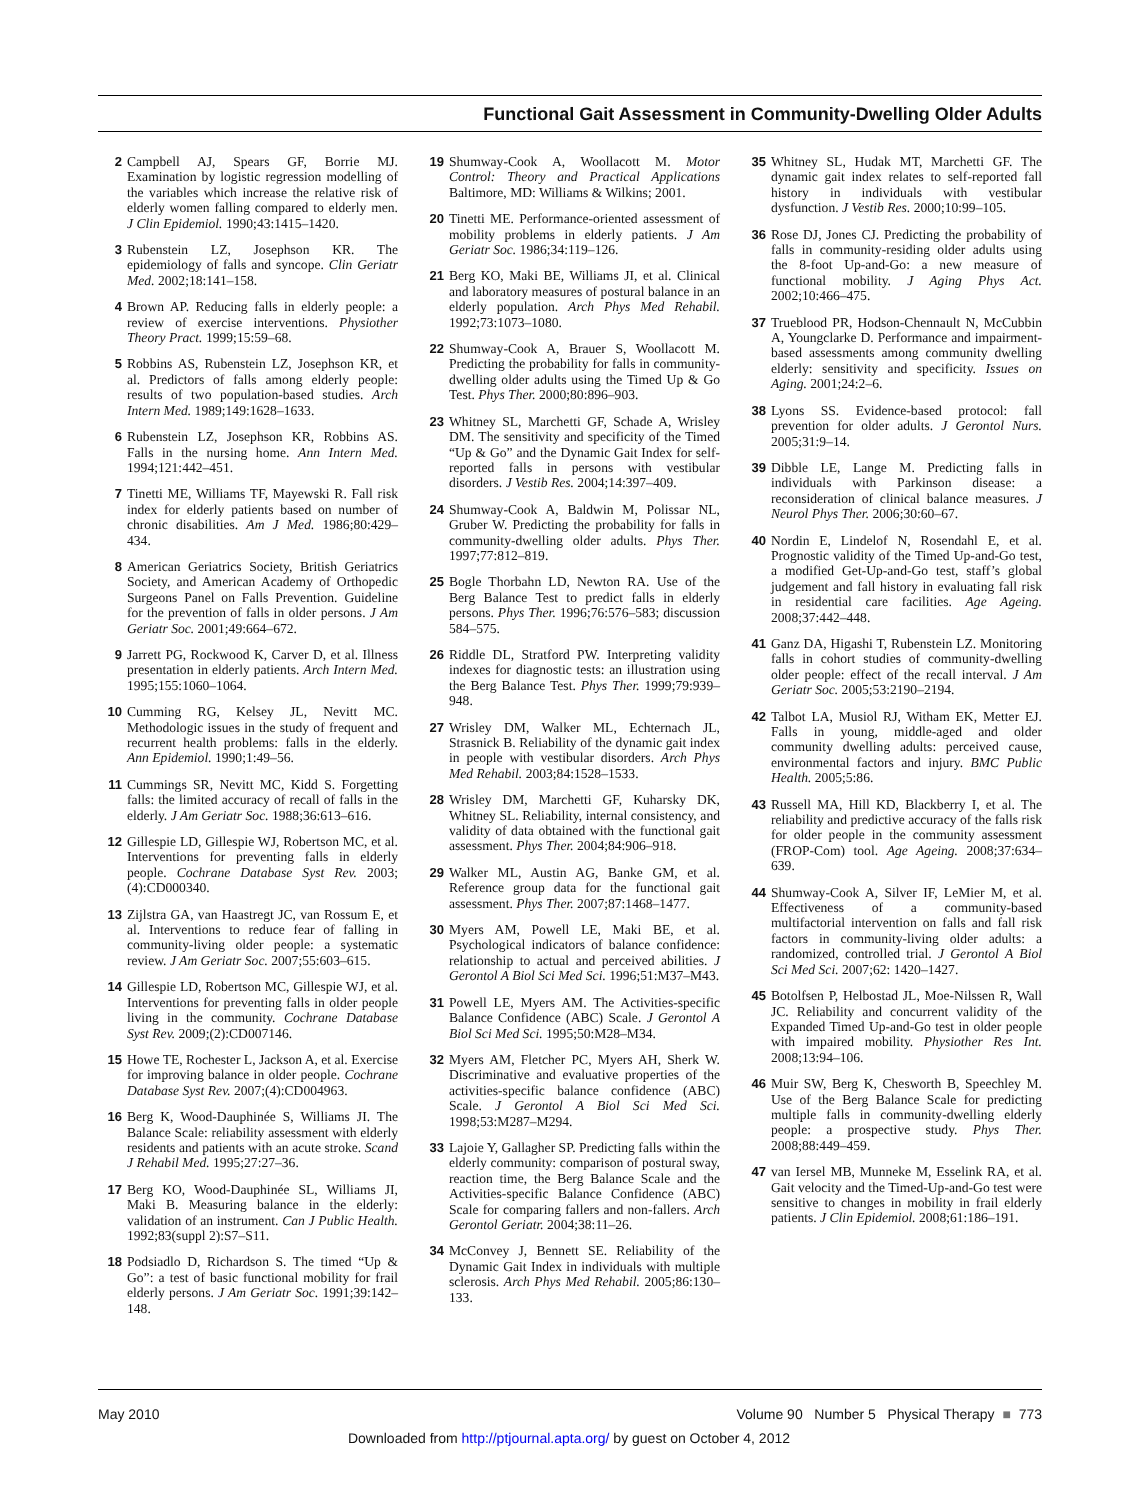Functional Gait Assessment in Community-Dwelling Older Adults
2 Campbell AJ, Spears GF, Borrie MJ. Examination by logistic regression modelling of the variables which increase the relative risk of elderly women falling compared to elderly men. J Clin Epidemiol. 1990;43:1415–1420.
3 Rubenstein LZ, Josephson KR. The epidemiology of falls and syncope. Clin Geriatr Med. 2002;18:141–158.
4 Brown AP. Reducing falls in elderly people: a review of exercise interventions. Physiother Theory Pract. 1999;15:59–68.
5 Robbins AS, Rubenstein LZ, Josephson KR, et al. Predictors of falls among elderly people: results of two population-based studies. Arch Intern Med. 1989;149:1628–1633.
6 Rubenstein LZ, Josephson KR, Robbins AS. Falls in the nursing home. Ann Intern Med. 1994;121:442–451.
7 Tinetti ME, Williams TF, Mayewski R. Fall risk index for elderly patients based on number of chronic disabilities. Am J Med. 1986;80:429–434.
8 American Geriatrics Society, British Geriatrics Society, and American Academy of Orthopedic Surgeons Panel on Falls Prevention. Guideline for the prevention of falls in older persons. J Am Geriatr Soc. 2001;49:664–672.
9 Jarrett PG, Rockwood K, Carver D, et al. Illness presentation in elderly patients. Arch Intern Med. 1995;155:1060–1064.
10 Cumming RG, Kelsey JL, Nevitt MC. Methodologic issues in the study of frequent and recurrent health problems: falls in the elderly. Ann Epidemiol. 1990;1:49–56.
11 Cummings SR, Nevitt MC, Kidd S. Forgetting falls: the limited accuracy of recall of falls in the elderly. J Am Geriatr Soc. 1988;36:613–616.
12 Gillespie LD, Gillespie WJ, Robertson MC, et al. Interventions for preventing falls in elderly people. Cochrane Database Syst Rev. 2003;(4):CD000340.
13 Zijlstra GA, van Haastregt JC, van Rossum E, et al. Interventions to reduce fear of falling in community-living older people: a systematic review. J Am Geriatr Soc. 2007;55:603–615.
14 Gillespie LD, Robertson MC, Gillespie WJ, et al. Interventions for preventing falls in older people living in the community. Cochrane Database Syst Rev. 2009;(2):CD007146.
15 Howe TE, Rochester L, Jackson A, et al. Exercise for improving balance in older people. Cochrane Database Syst Rev. 2007;(4):CD004963.
16 Berg K, Wood-Dauphinée S, Williams JI. The Balance Scale: reliability assessment with elderly residents and patients with an acute stroke. Scand J Rehabil Med. 1995;27:27–36.
17 Berg KO, Wood-Dauphinée SL, Williams JI, Maki B. Measuring balance in the elderly: validation of an instrument. Can J Public Health. 1992;83(suppl 2):S7–S11.
18 Podsiadlo D, Richardson S. The timed “Up & Go”: a test of basic functional mobility for frail elderly persons. J Am Geriatr Soc. 1991;39:142–148.
19 Shumway-Cook A, Woollacott M. Motor Control: Theory and Practical Applications Baltimore, MD: Williams & Wilkins; 2001.
20 Tinetti ME. Performance-oriented assessment of mobility problems in elderly patients. J Am Geriatr Soc. 1986;34:119–126.
21 Berg KO, Maki BE, Williams JI, et al. Clinical and laboratory measures of postural balance in an elderly population. Arch Phys Med Rehabil. 1992;73:1073–1080.
22 Shumway-Cook A, Brauer S, Woollacott M. Predicting the probability for falls in community-dwelling older adults using the Timed Up & Go Test. Phys Ther. 2000;80:896–903.
23 Whitney SL, Marchetti GF, Schade A, Wrisley DM. The sensitivity and specificity of the Timed “Up & Go” and the Dynamic Gait Index for self-reported falls in persons with vestibular disorders. J Vestib Res. 2004;14:397–409.
24 Shumway-Cook A, Baldwin M, Polissar NL, Gruber W. Predicting the probability for falls in community-dwelling older adults. Phys Ther. 1997;77:812–819.
25 Bogle Thorbahn LD, Newton RA. Use of the Berg Balance Test to predict falls in elderly persons. Phys Ther. 1996;76:576–583; discussion 584–575.
26 Riddle DL, Stratford PW. Interpreting validity indexes for diagnostic tests: an illustration using the Berg Balance Test. Phys Ther. 1999;79:939–948.
27 Wrisley DM, Walker ML, Echternach JL, Strasnick B. Reliability of the dynamic gait index in people with vestibular disorders. Arch Phys Med Rehabil. 2003;84:1528–1533.
28 Wrisley DM, Marchetti GF, Kuharsky DK, Whitney SL. Reliability, internal consistency, and validity of data obtained with the functional gait assessment. Phys Ther. 2004;84:906–918.
29 Walker ML, Austin AG, Banke GM, et al. Reference group data for the functional gait assessment. Phys Ther. 2007;87:1468–1477.
30 Myers AM, Powell LE, Maki BE, et al. Psychological indicators of balance confidence: relationship to actual and perceived abilities. J Gerontol A Biol Sci Med Sci. 1996;51:M37–M43.
31 Powell LE, Myers AM. The Activities-specific Balance Confidence (ABC) Scale. J Gerontol A Biol Sci Med Sci. 1995;50:M28–M34.
32 Myers AM, Fletcher PC, Myers AH, Sherk W. Discriminative and evaluative properties of the activities-specific balance confidence (ABC) Scale. J Gerontol A Biol Sci Med Sci. 1998;53:M287–M294.
33 Lajoie Y, Gallagher SP. Predicting falls within the elderly community: comparison of postural sway, reaction time, the Berg Balance Scale and the Activities-specific Balance Confidence (ABC) Scale for comparing fallers and non-fallers. Arch Gerontol Geriatr. 2004;38:11–26.
34 McConvey J, Bennett SE. Reliability of the Dynamic Gait Index in individuals with multiple sclerosis. Arch Phys Med Rehabil. 2005;86:130–133.
35 Whitney SL, Hudak MT, Marchetti GF. The dynamic gait index relates to self-reported fall history in individuals with vestibular dysfunction. J Vestib Res. 2000;10:99–105.
36 Rose DJ, Jones CJ. Predicting the probability of falls in community-residing older adults using the 8-foot Up-and-Go: a new measure of functional mobility. J Aging Phys Act. 2002;10:466–475.
37 Trueblood PR, Hodson-Chennault N, McCubbin A, Youngclarke D. Performance and impairment-based assessments among community dwelling elderly: sensitivity and specificity. Issues on Aging. 2001;24:2–6.
38 Lyons SS. Evidence-based protocol: fall prevention for older adults. J Gerontol Nurs. 2005;31:9–14.
39 Dibble LE, Lange M. Predicting falls in individuals with Parkinson disease: a reconsideration of clinical balance measures. J Neurol Phys Ther. 2006;30:60–67.
40 Nordin E, Lindelof N, Rosendahl E, et al. Prognostic validity of the Timed Up-and-Go test, a modified Get-Up-and-Go test, staff’s global judgement and fall history in evaluating fall risk in residential care facilities. Age Ageing. 2008;37:442–448.
41 Ganz DA, Higashi T, Rubenstein LZ. Monitoring falls in cohort studies of community-dwelling older people: effect of the recall interval. J Am Geriatr Soc. 2005;53:2190–2194.
42 Talbot LA, Musiol RJ, Witham EK, Metter EJ. Falls in young, middle-aged and older community dwelling adults: perceived cause, environmental factors and injury. BMC Public Health. 2005;5:86.
43 Russell MA, Hill KD, Blackberry I, et al. The reliability and predictive accuracy of the falls risk for older people in the community assessment (FROP-Com) tool. Age Ageing. 2008;37:634–639.
44 Shumway-Cook A, Silver IF, LeMier M, et al. Effectiveness of a community-based multifactorial intervention on falls and fall risk factors in community-living older adults: a randomized, controlled trial. J Gerontol A Biol Sci Med Sci. 2007;62: 1420–1427.
45 Botolfsen P, Helbostad JL, Moe-Nilssen R, Wall JC. Reliability and concurrent validity of the Expanded Timed Up-and-Go test in older people with impaired mobility. Physiother Res Int. 2008;13:94–106.
46 Muir SW, Berg K, Chesworth B, Speechley M. Use of the Berg Balance Scale for predicting multiple falls in community-dwelling elderly people: a prospective study. Phys Ther. 2008;88:449–459.
47 van Iersel MB, Munneke M, Esselink RA, et al. Gait velocity and the Timed-Up-and-Go test were sensitive to changes in mobility in frail elderly patients. J Clin Epidemiol. 2008;61:186–191.
May 2010 Volume 90 Number 5 Physical Therapy ■ 773
Downloaded from http://ptjournal.apta.org/ by guest on October 4, 2012